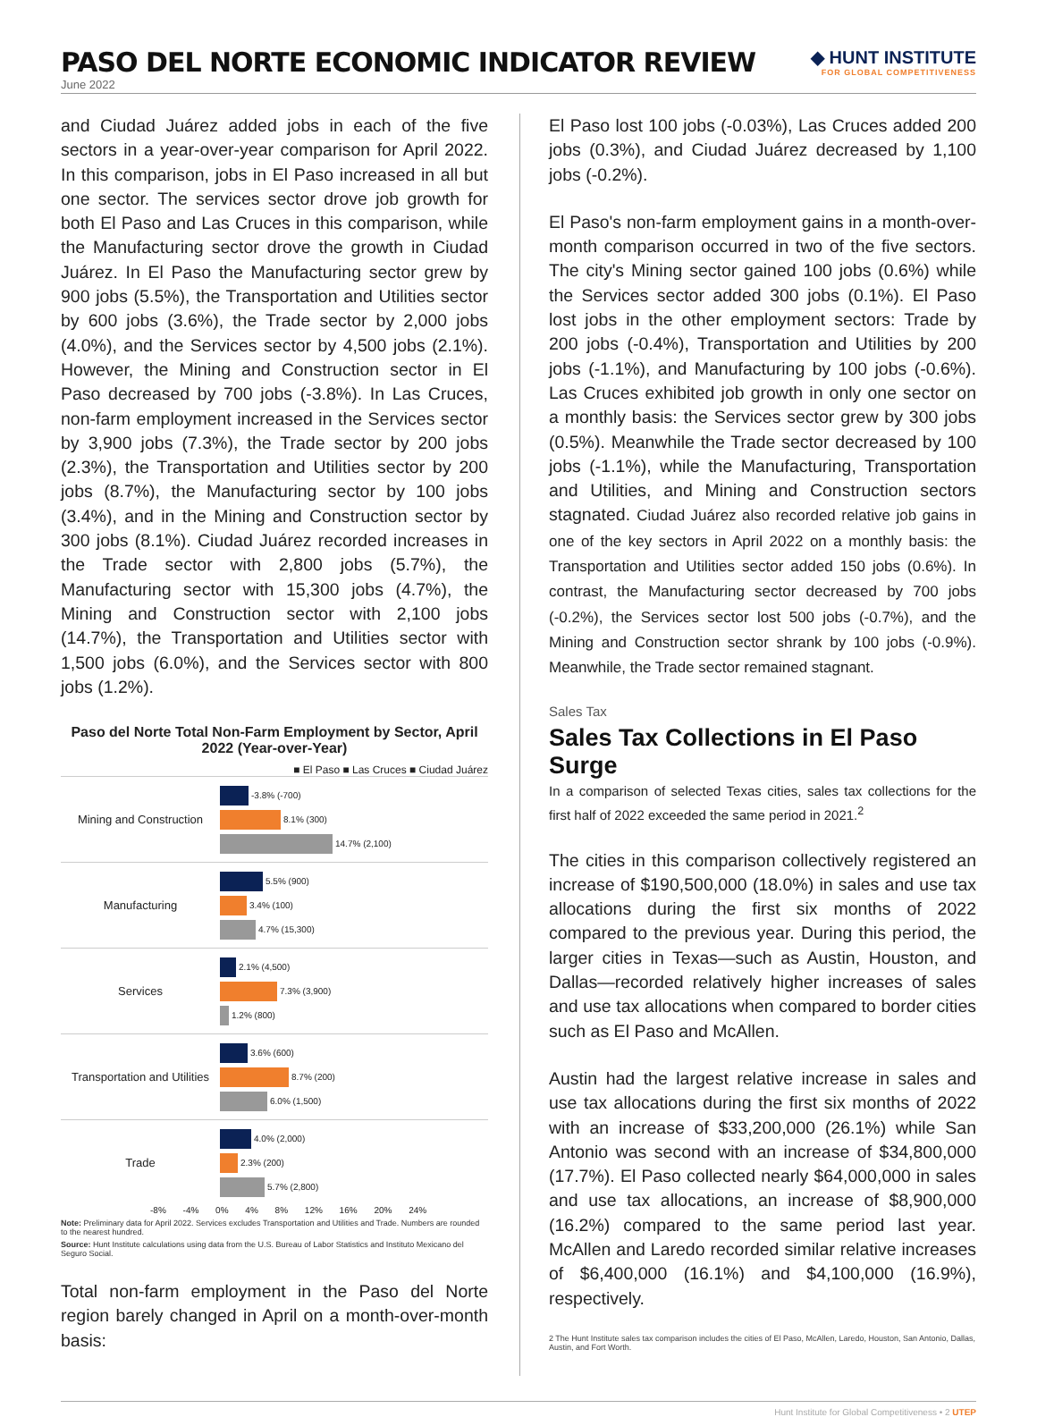PASO DEL NORTE ECONOMIC INDICATOR REVIEW
◆ HUNT INSTITUTE
FOR GLOBAL COMPETITIVENESS
June 2022
and Ciudad Juárez added jobs in each of the five sectors in a year-over-year comparison for April 2022. In this comparison, jobs in El Paso increased in all but one sector. The services sector drove job growth for both El Paso and Las Cruces in this comparison, while the Manufacturing sector drove the growth in Ciudad Juárez. In El Paso the Manufacturing sector grew by 900 jobs (5.5%), the Transportation and Utilities sector by 600 jobs (3.6%), the Trade sector by 2,000 jobs (4.0%), and the Services sector by 4,500 jobs (2.1%). However, the Mining and Construction sector in El Paso decreased by 700 jobs (-3.8%). In Las Cruces, non-farm employment increased in the Services sector by 3,900 jobs (7.3%), the Trade sector by 200 jobs (2.3%), the Transportation and Utilities sector by 200 jobs (8.7%), the Manufacturing sector by 100 jobs (3.4%), and in the Mining and Construction sector by 300 jobs (8.1%). Ciudad Juárez recorded increases in the Trade sector with 2,800 jobs (5.7%), the Manufacturing sector with 15,300 jobs (4.7%), the Mining and Construction sector with 2,100 jobs (14.7%), the Transportation and Utilities sector with 1,500 jobs (6.0%), and the Services sector with 800 jobs (1.2%).
Paso del Norte Total Non-Farm Employment by Sector, April 2022 (Year-over-Year)
■ El Paso ■ Las Cruces ■ Ciudad Juárez
Mining and Construction
-3.8% (-700)
8.1% (300)
14.7% (2,100)
Manufacturing
5.5% (900)
3.4% (100)
4.7% (15,300)
Services
2.1% (4,500)
7.3% (3,900)
1.2% (800)
Transportation and Utilities
3.6% (600)
8.7% (200)
6.0% (1,500)
Trade
4.0% (2,000)
2.3% (200)
5.7% (2,800)
-8% -4% 0% 4% 8% 12% 16% 20% 24%
Note: Preliminary data for April 2022. Services excludes Transportation and Utilities and Trade. Numbers are rounded to the nearest hundred.
Source: Hunt Institute calculations using data from the U.S. Bureau of Labor Statistics and Instituto Mexicano del Seguro Social.
Total non-farm employment in the Paso del Norte region barely changed in April on a month-over-month basis:
El Paso lost 100 jobs (-0.03%), Las Cruces added 200 jobs (0.3%), and Ciudad Juárez decreased by 1,100 jobs (-0.2%).
El Paso's non-farm employment gains in a month-over-month comparison occurred in two of the five sectors. The city's Mining sector gained 100 jobs (0.6%) while the Services sector added 300 jobs (0.1%). El Paso lost jobs in the other employment sectors: Trade by 200 jobs (-0.4%), Transportation and Utilities by 200 jobs (-1.1%), and Manufacturing by 100 jobs (-0.6%). Las Cruces exhibited job growth in only one sector on a monthly basis: the Services sector grew by 300 jobs (0.5%). Meanwhile the Trade sector decreased by 100 jobs (-1.1%), while the Manufacturing, Transportation and Utilities, and Mining and Construction sectors stagnated. Ciudad Juárez also recorded relative job gains in one of the key sectors in April 2022 on a monthly basis: the Transportation and Utilities sector added 150 jobs (0.6%). In contrast, the Manufacturing sector decreased by 700 jobs (-0.2%), the Services sector lost 500 jobs (-0.7%), and the Mining and Construction sector shrank by 100 jobs (-0.9%). Meanwhile, the Trade sector remained stagnant.
Sales Tax
Sales Tax Collections in El Paso Surge
In a comparison of selected Texas cities, sales tax collections for the first half of 2022 exceeded the same period in 2021.<sup>2</sup>
The cities in this comparison collectively registered an increase of $190,500,000 (18.0%) in sales and use tax allocations during the first six months of 2022 compared to the previous year. During this period, the larger cities in Texas—such as Austin, Houston, and Dallas—recorded relatively higher increases of sales and use tax allocations when compared to border cities such as El Paso and McAllen.
Austin had the largest relative increase in sales and use tax allocations during the first six months of 2022 with an increase of $33,200,000 (26.1%) while San Antonio was second with an increase of $34,800,000 (17.7%). El Paso collected nearly $64,000,000 in sales and use tax allocations, an increase of $8,900,000 (16.2%) compared to the same period last year. McAllen and Laredo recorded similar relative increases of $6,400,000 (16.1%) and $4,100,000 (16.9%), respectively.
2 The Hunt Institute sales tax comparison includes the cities of El Paso, McAllen, Laredo, Houston, San Antonio, Dallas, Austin, and Fort Worth.
Hunt Institute for Global Competitiveness • 2 UTEP